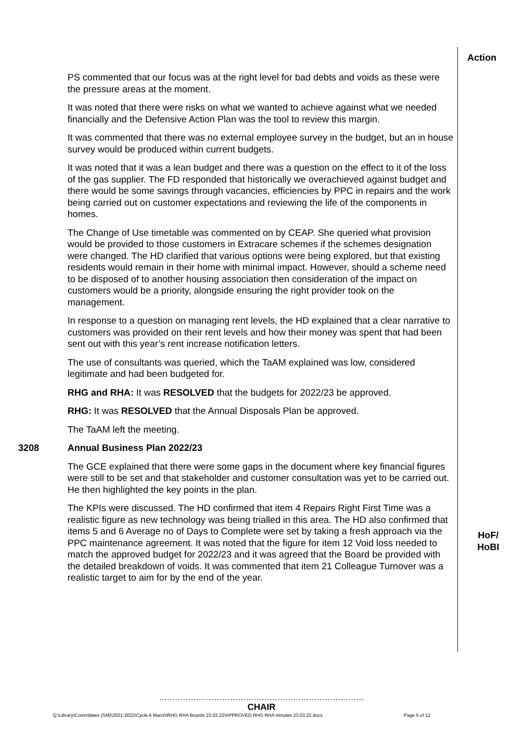Action
PS commented that our focus was at the right level for bad debts and voids as these were the pressure areas at the moment.
It was noted that there were risks on what we wanted to achieve against what we needed financially and the Defensive Action Plan was the tool to review this margin.
It was commented that there was no external employee survey in the budget, but an in house survey would be produced within current budgets.
It was noted that it was a lean budget and there was a question on the effect to it of the loss of the gas supplier. The FD responded that historically we overachieved against budget and there would be some savings through vacancies, efficiencies by PPC in repairs and the work being carried out on customer expectations and reviewing the life of the components in homes.
The Change of Use timetable was commented on by CEAP. She queried what provision would be provided to those customers in Extracare schemes if the schemes designation were changed. The HD clarified that various options were being explored, but that existing residents would remain in their home with minimal impact. However, should a scheme need to be disposed of to another housing association then consideration of the impact on customers would be a priority, alongside ensuring the right provider took on the management.
In response to a question on managing rent levels, the HD explained that a clear narrative to customers was provided on their rent levels and how their money was spent that had been sent out with this year’s rent increase notification letters.
The use of consultants was queried, which the TaAM explained was low, considered legitimate and had been budgeted for.
RHG and RHA: It was RESOLVED that the budgets for 2022/23 be approved.
RHG: It was RESOLVED that the Annual Disposals Plan be approved.
The TaAM left the meeting.
3208 Annual Business Plan 2022/23
The GCE explained that there were some gaps in the document where key financial figures were still to be set and that stakeholder and customer consultation was yet to be carried out. He then highlighted the key points in the plan.
The KPIs were discussed. The HD confirmed that item 4 Repairs Right First Time was a realistic figure as new technology was being trialled in this area. The HD also confirmed that items 5 and 6 Average no of Days to Complete were set by taking a fresh approach via the PPC maintenance agreement. It was noted that the figure for item 12 Void loss needed to match the approved budget for 2022/23 and it was agreed that the Board be provided with the detailed breakdown of voids. It was commented that item 21 Colleague Turnover was a realistic target to aim for by the end of the year.
HoF/
HoBI
……………………………………………………………………
CHAIR
Q:\Library\Committees (SM)\2021-2022\Cycle 6 March\RHG RHA Boards 23.03.22\APPROVED RHG RHA minutes 23.03.22.docx Page 5 of 12